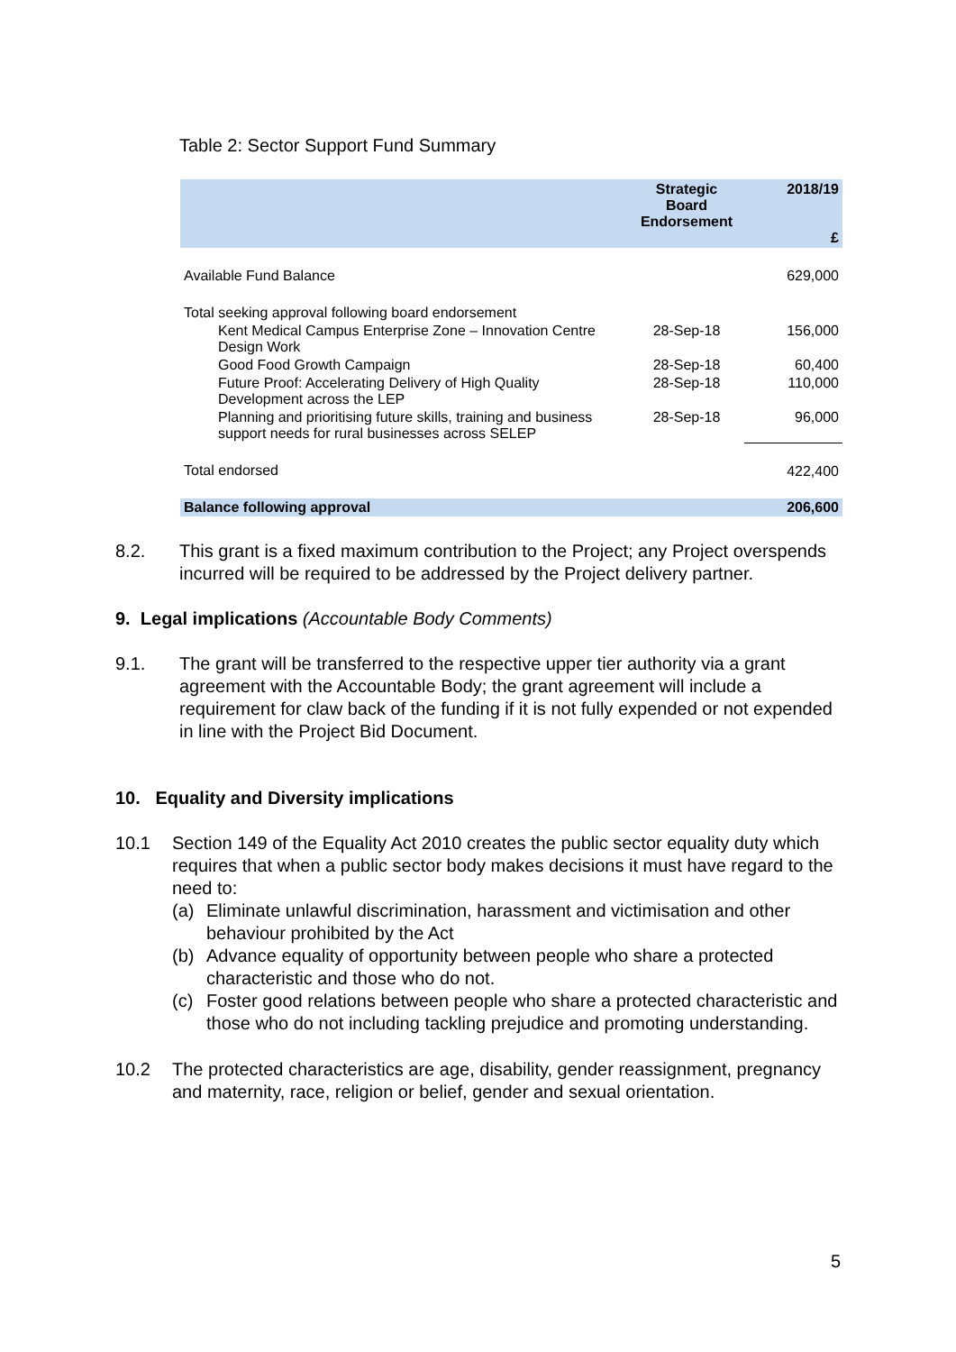Table 2: Sector Support Fund Summary
| | Strategic Board Endorsement | 2018/19 £ |
| --- | --- | --- |
| Available Fund Balance | | 629,000 |
| Total seeking approval following board endorsement | | |
| Kent Medical Campus Enterprise Zone – Innovation Centre Design Work | 28-Sep-18 | 156,000 |
| Good Food Growth Campaign | 28-Sep-18 | 60,400 |
| Future Proof: Accelerating Delivery of High Quality Development across the LEP | 28-Sep-18 | 110,000 |
| Planning and prioritising future skills, training and business support needs for rural businesses across SELEP | 28-Sep-18 | 96,000 |
| Total endorsed | | 422,400 |
| Balance following approval | | 206,600 |
8.2.
This grant is a fixed maximum contribution to the Project; any Project overspends incurred will be required to be addressed by the Project delivery partner.
9. Legal implications (Accountable Body Comments)
9.1.
The grant will be transferred to the respective upper tier authority via a grant agreement with the Accountable Body; the grant agreement will include a requirement for claw back of the funding if it is not fully expended or not expended in line with the Project Bid Document.
10. Equality and Diversity implications
10.1
Section 149 of the Equality Act 2010 creates the public sector equality duty which requires that when a public sector body makes decisions it must have regard to the need to:
(a) Eliminate unlawful discrimination, harassment and victimisation and other behaviour prohibited by the Act
(b) Advance equality of opportunity between people who share a protected characteristic and those who do not.
(c) Foster good relations between people who share a protected characteristic and those who do not including tackling prejudice and promoting understanding.
10.2
The protected characteristics are age, disability, gender reassignment, pregnancy and maternity, race, religion or belief, gender and sexual orientation.
5